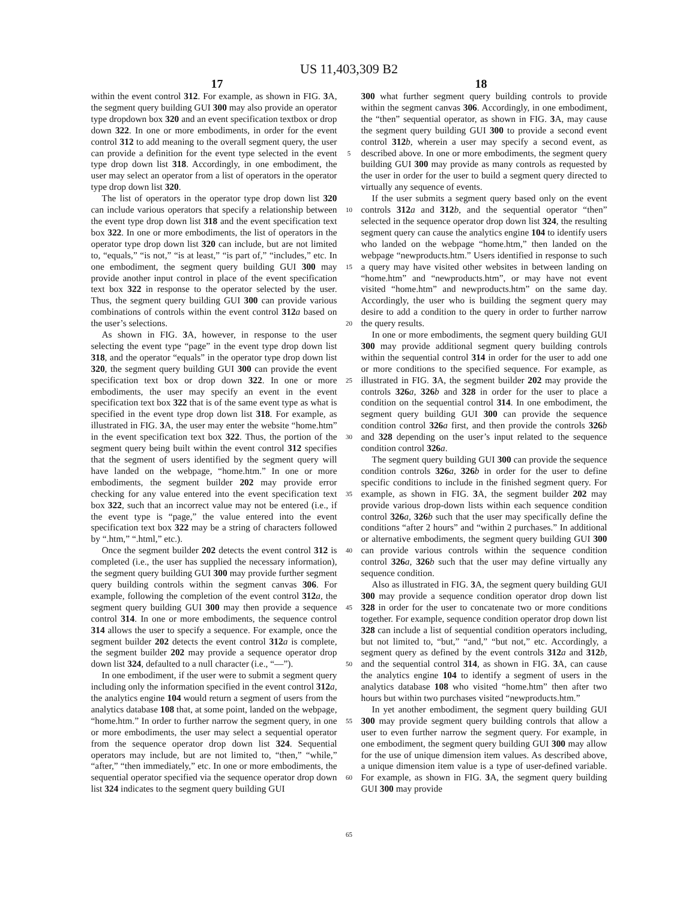US 11,403,309 B2
17 18
within the event control 312. For example, as shown in FIG. 3 A, the segment query building GUI 300 may also provide an operator type dropdown box 320 and an event specification textbox or drop down 322. In one or more embodiments, in order for the event control 312 to add meaning to the overall segment query, the user can provide a definition for the event type selected in the event type drop down list 318. Accordingly, in one embodiment, the user may select an operator from a list of operators in the operator type drop down list 320.
The list of operators in the operator type drop down list 320 can include various operators that specify a relationship between the event type drop down list 318 and the event specification text box 322. In one or more embodiments, the list of operators in the operator type drop down list 320 can include, but are not limited to, “equals,” “is not,” “is at least,” “is part of,” “includes,” etc. In one embodiment, the segment query building GUI 300 may provide another input control in place of the event specification text box 322 in response to the operator selected by the user. Thus, the segment query building GUI 300 can provide various combinations of controls within the event control 312 a based on the user’s selections.
As shown in FIG. 3 A, however, in response to the user selecting the event type “page” in the event type drop down list 318, and the operator “equals” in the operator type drop down list 320, the segment query building GUI 300 can provide the event specification text box or drop down 322. In one or more embodiments, the user may specify an event in the event specification text box 322 that is of the same event type as what is specified in the event type drop down list 318. For example, as illustrated in FIG. 3 A, the user may enter the website “home.htm” in the event specification text box 322. Thus, the portion of the segment query being built within the event control 312 specifies that the segment of users identified by the segment query will have landed on the webpage, “home.htm.” In one or more embodiments, the segment builder 202 may provide error checking for any value entered into the event specification text box 322, such that an incorrect value may not be entered (i.e., if the event type is “page,” the value entered into the event specification text box 322 may be a string of characters followed by “.htm,” “.html,” etc.).
Once the segment builder 202 detects the event control 312 is completed (i.e., the user has supplied the necessary information), the segment query building GUI 300 may provide further segment query building controls within the segment canvas 306. For example, following the completion of the event control 312 a, the segment query building GUI 300 may then provide a sequence control 314. In one or more embodiments, the sequence control 314 allows the user to specify a sequence. For example, once the segment builder 202 detects the event control 312 a is complete, the segment builder 202 may provide a sequence operator drop down list 324, defaulted to a null character (i.e., “—”).
In one embodiment, if the user were to submit a segment query including only the information specified in the event control 312 a, the analytics engine 104 would return a segment of users from the analytics database 108 that, at some point, landed on the webpage, “home.htm.” In order to further narrow the segment query, in one or more embodiments, the user may select a sequential operator from the sequence operator drop down list 324. Sequential operators may include, but are not limited to, “then,” “while,” “after,” “then immediately,” etc. In one or more embodiments, the sequential operator specified via the sequence operator drop down list 324 indicates to the segment query building GUI
5
10
15
20
25
30
35
40
45
50
55
60
65
300 what further segment query building controls to provide within the segment canvas 306. Accordingly, in one embodiment, the “then” sequential operator, as shown in FIG. 3 A, may cause the segment query building GUI 300 to provide a second event control 312 b, wherein a user may specify a second event, as described above. In one or more embodiments, the segment query building GUI 300 may provide as many controls as requested by the user in order for the user to build a segment query directed to virtually any sequence of events.
If the user submits a segment query based only on the event controls 312 a and 312 b, and the sequential operator “then” selected in the sequence operator drop down list 324, the resulting segment query can cause the analytics engine 104 to identify users who landed on the webpage “home.htm,” then landed on the webpage “newproducts.htm.” Users identified in response to such a query may have visited other websites in between landing on “home.htm” and “newproducts.htm”, or may have not event visited “home.htm” and newproducts.htm” on the same day. Accordingly, the user who is building the segment query may desire to add a condition to the query in order to further narrow the query results.
In one or more embodiments, the segment query building GUI 300 may provide additional segment query building controls within the sequential control 314 in order for the user to add one or more conditions to the specified sequence. For example, as illustrated in FIG. 3 A, the segment builder 202 may provide the controls 326 a, 326 b and 328 in order for the user to place a condition on the sequential control 314. In one embodiment, the segment query building GUI 300 can provide the sequence condition control 326 a first, and then provide the controls 326 b and 328 depending on the user’s input related to the sequence condition control 326 a.
The segment query building GUI 300 can provide the sequence condition controls 326 a, 326 b in order for the user to define specific conditions to include in the finished segment query. For example, as shown in FIG. 3 A, the segment builder 202 may provide various drop-down lists within each sequence condition control 326 a, 326 b such that the user may specifically define the conditions “after 2 hours” and “within 2 purchases.” In additional or alternative embodiments, the segment query building GUI 300 can provide various controls within the sequence condition control 326 a, 326 b such that the user may define virtually any sequence condition.
Also as illustrated in FIG. 3 A, the segment query building GUI 300 may provide a sequence condition operator drop down list 328 in order for the user to concatenate two or more conditions together. For example, sequence condition operator drop down list 328 can include a list of sequential condition operators including, but not limited to, “but,” “and,” “but not,” etc. Accordingly, a segment query as defined by the event controls 312 a and 312 b, and the sequential control 314, as shown in FIG. 3 A, can cause the analytics engine 104 to identify a segment of users in the analytics database 108 who visited “home.htm” then after two hours but within two purchases visited “newproducts.htm.”
In yet another embodiment, the segment query building GUI 300 may provide segment query building controls that allow a user to even further narrow the segment query. For example, in one embodiment, the segment query building GUI 300 may allow for the use of unique dimension item values. As described above, a unique dimension item value is a type of user-defined variable. For example, as shown in FIG. 3 A, the segment query building GUI 300 may provide